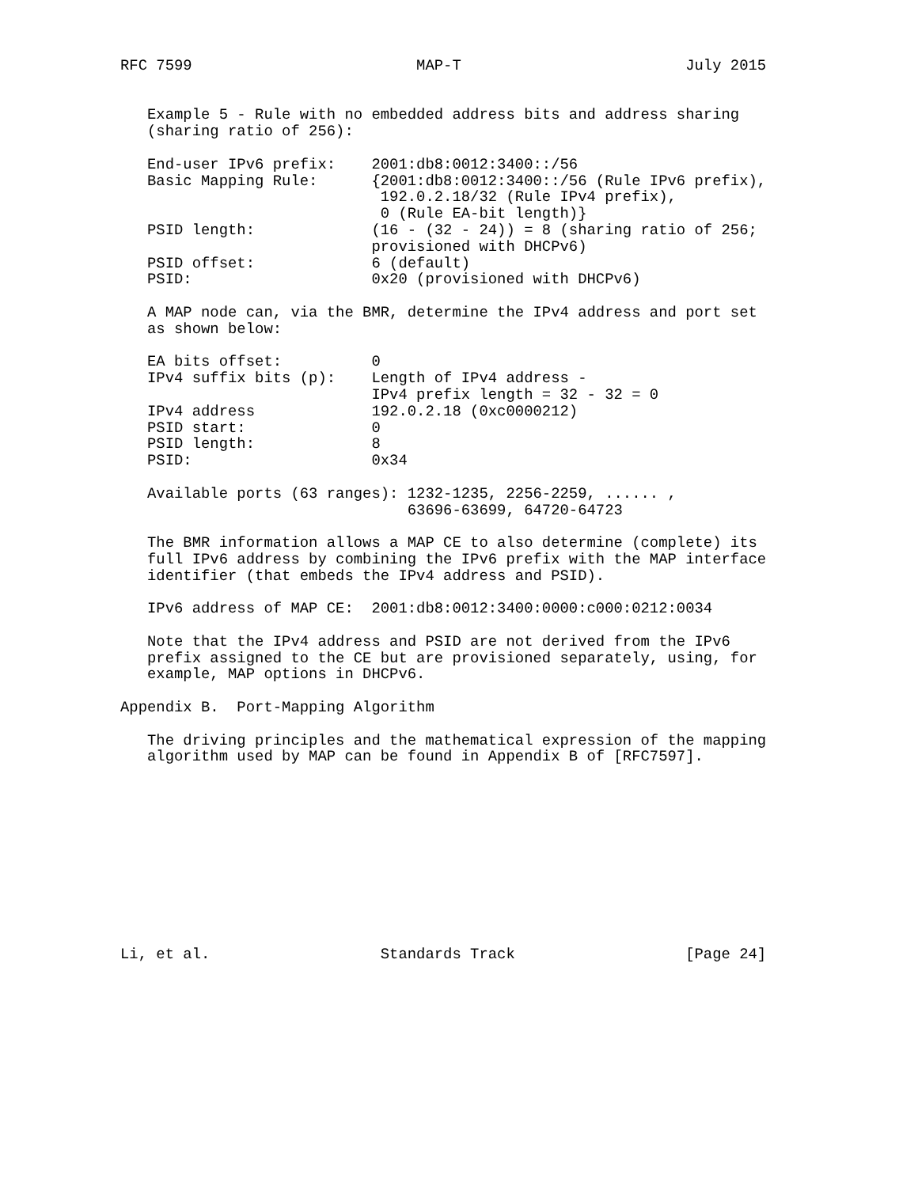RFC 7599                         MAP-T                         July 2015


   Example 5 - Rule with no embedded address bits and address sharing
   (sharing ratio of 256):

   End-user IPv6 prefix:    2001:db8:0012:3400::/56
   Basic Mapping Rule:      {2001:db8:0012:3400::/56 (Rule IPv6 prefix),
                             192.0.2.18/32 (Rule IPv4 prefix),
                             0 (Rule EA-bit length)}
   PSID length:             (16 - (32 - 24)) = 8 (sharing ratio of 256;
                            provisioned with DHCPv6)
   PSID offset:             6 (default)
   PSID:                    0x20 (provisioned with DHCPv6)

   A MAP node can, via the BMR, determine the IPv4 address and port set
   as shown below:

   EA bits offset:          0
   IPv4 suffix bits (p):    Length of IPv4 address -
                            IPv4 prefix length = 32 - 32 = 0
   IPv4 address             192.0.2.18 (0xc0000212)
   PSID start:              0
   PSID length:             8
   PSID:                    0x34

   Available ports (63 ranges): 1232-1235, 2256-2259, ...... ,
                                63696-63699, 64720-64723

   The BMR information allows a MAP CE to also determine (complete) its
   full IPv6 address by combining the IPv6 prefix with the MAP interface
   identifier (that embeds the IPv4 address and PSID).

   IPv6 address of MAP CE:  2001:db8:0012:3400:0000:c000:0212:0034

   Note that the IPv4 address and PSID are not derived from the IPv6
   prefix assigned to the CE but are provisioned separately, using, for
   example, MAP options in DHCPv6.

Appendix B.  Port-Mapping Algorithm

   The driving principles and the mathematical expression of the mapping
   algorithm used by MAP can be found in Appendix B of [RFC7597].











Li, et al.                   Standards Track                   [Page 24]